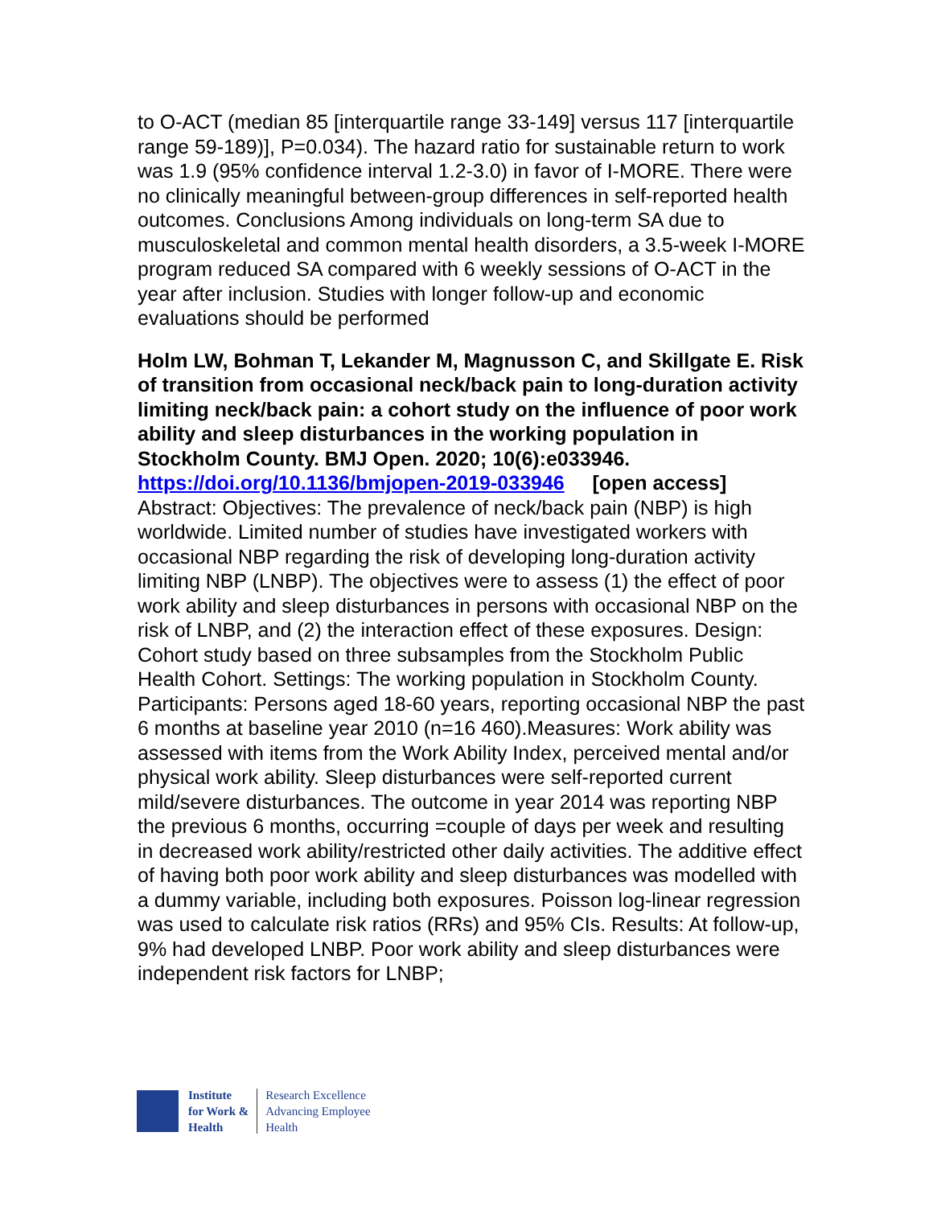to O-ACT (median 85 [interquartile range 33-149] versus 117 [interquartile range 59-189)], P=0.034). The hazard ratio for sustainable return to work was 1.9 (95% confidence interval 1.2-3.0) in favor of I-MORE. There were no clinically meaningful between-group differences in self-reported health outcomes. Conclusions Among individuals on long-term SA due to musculoskeletal and common mental health disorders, a 3.5-week I-MORE program reduced SA compared with 6 weekly sessions of O-ACT in the year after inclusion. Studies with longer follow-up and economic evaluations should be performed
Holm LW, Bohman T, Lekander M, Magnusson C, and Skillgate E. Risk of transition from occasional neck/back pain to long-duration activity limiting neck/back pain: a cohort study on the influence of poor work ability and sleep disturbances in the working population in Stockholm County. BMJ Open. 2020; 10(6):e033946.
https://doi.org/10.1136/bmjopen-2019-033946 [open access]
Abstract: Objectives: The prevalence of neck/back pain (NBP) is high worldwide. Limited number of studies have investigated workers with occasional NBP regarding the risk of developing long-duration activity limiting NBP (LNBP). The objectives were to assess (1) the effect of poor work ability and sleep disturbances in persons with occasional NBP on the risk of LNBP, and (2) the interaction effect of these exposures. Design: Cohort study based on three subsamples from the Stockholm Public Health Cohort. Settings: The working population in Stockholm County. Participants: Persons aged 18-60 years, reporting occasional NBP the past 6 months at baseline year 2010 (n=16 460).Measures: Work ability was assessed with items from the Work Ability Index, perceived mental and/or physical work ability. Sleep disturbances were self-reported current mild/severe disturbances. The outcome in year 2014 was reporting NBP the previous 6 months, occurring =couple of days per week and resulting in decreased work ability/restricted other daily activities. The additive effect of having both poor work ability and sleep disturbances was modelled with a dummy variable, including both exposures. Poisson log-linear regression was used to calculate risk ratios (RRs) and 95% CIs. Results: At follow-up, 9% had developed LNBP. Poor work ability and sleep disturbances were independent risk factors for LNBP;
Institute
for Work &
Health
Research Excellence
Advancing Employee
Health